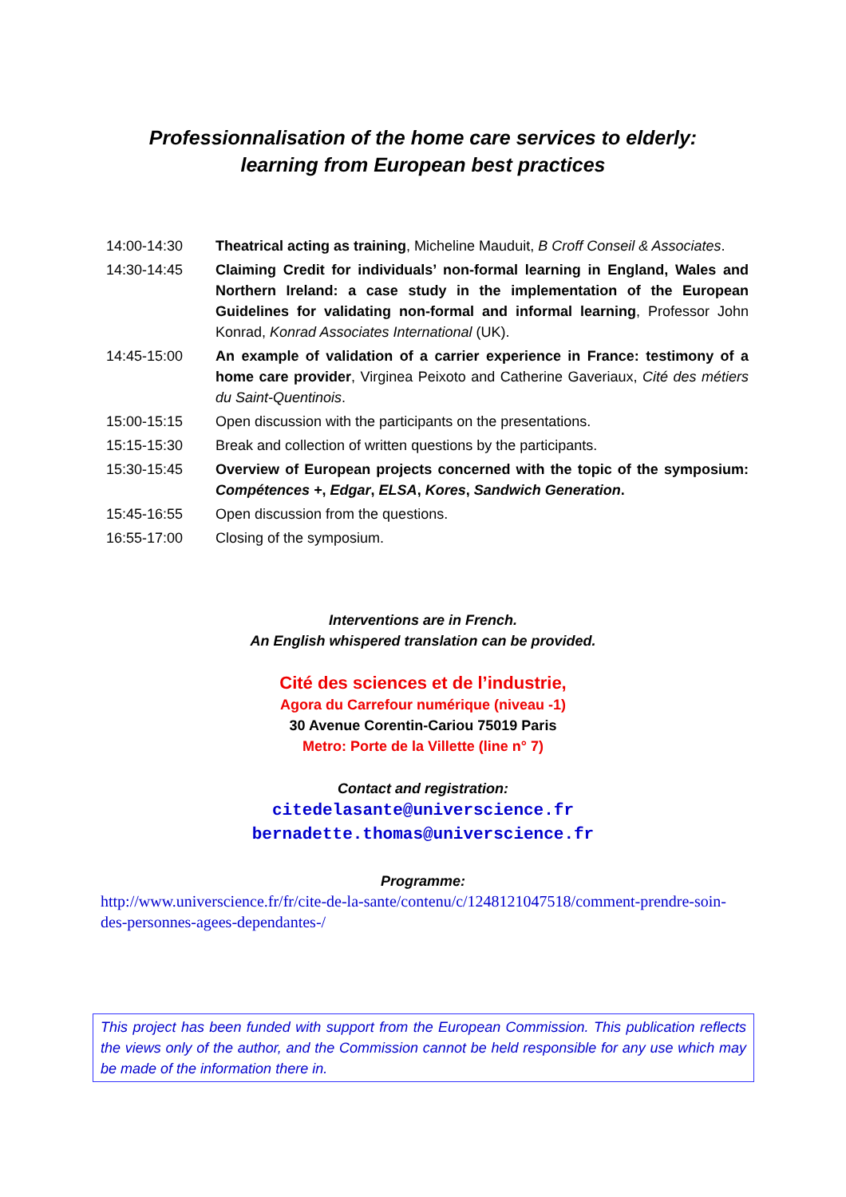Professionnalisation of the home care services to elderly:
learning from European best practices
| 14:00-14:30 | Theatrical acting as training , Micheline Mauduit, B Croff Conseil & Associates . |
| 14:30-14:45 | Claiming Credit for individuals’ non-formal learning in England, Wales and Northern Ireland: a case study in the implementation of the European Guidelines for validating non-formal and informal learning , Professor John Konrad, Konrad Associates International (UK). |
| 14:45-15:00 | An example of validation of a carrier experience in France: testimony of a home care provider , Virginea Peixoto and Catherine Gaveriaux, Cité des métiers du Saint-Quentinois . |
| 15:00-15:15 | Open discussion with the participants on the presentations. |
| 15:15-15:30 | Break and collection of written questions by the participants. |
| 15:30-15:45 | Overview of European projects concerned with the topic of the symposium: Compétences + , Edgar , ELSA , Kores , Sandwich Generation . |
| 15:45-16:55 | Open discussion from the questions. |
| 16:55-17:00 | Closing of the symposium. |
Interventions are in French.
An English whispered translation can be provided.
Cité des sciences et de l’industrie,
Agora du Carrefour numérique (niveau -1)
30 Avenue Corentin-Cariou 75019 Paris
Metro: Porte de la Villette (line n° 7)
Contact and registration:
citedelasante@universcience.fr
bernadette.thomas@universcience.fr
Programme:
http://www.universcience.fr/fr/cite-de-la-sante/contenu/c/1248121047518/comment-prendre-soin-des-personnes-agees-dependantes-/
This project has been funded with support from the European Commission. This publication reflects the views only of the author, and the Commission cannot be held responsible for any use which may be made of the information there in.